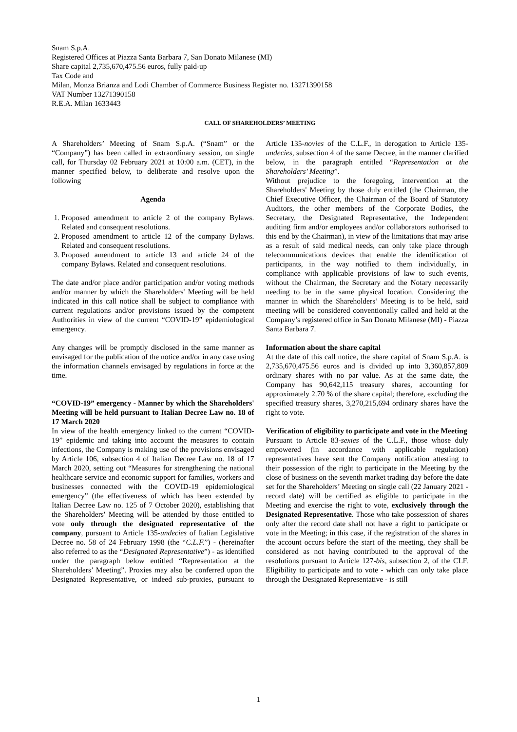Snam S.p.A.
Registered Offices at Piazza Santa Barbara 7, San Donato Milanese (MI)
Share capital 2,735,670,475.56 euros, fully paid-up
Tax Code and
Milan, Monza Brianza and Lodi Chamber of Commerce Business Register no. 13271390158
VAT Number 13271390158
R.E.A. Milan 1633443
CALL OF SHAREHOLDERS’ MEETING
A Shareholders’ Meeting of Snam S.p.A. (“Snam” or the “Company”) has been called in extraordinary session, on single call, for Thursday 02 February 2021 at 10:00 a.m. (CET), in the manner specified below, to deliberate and resolve upon the following
Agenda
1. Proposed amendment to article 2 of the company Bylaws. Related and consequent resolutions.
2. Proposed amendment to article 12 of the company Bylaws. Related and consequent resolutions.
3. Proposed amendment to article 13 and article 24 of the company Bylaws. Related and consequent resolutions.
The date and/or place and/or participation and/or voting methods and/or manner by which the Shareholders' Meeting will be held indicated in this call notice shall be subject to compliance with current regulations and/or provisions issued by the competent Authorities in view of the current “COVID-19” epidemiological emergency.
Any changes will be promptly disclosed in the same manner as envisaged for the publication of the notice and/or in any case using the information channels envisaged by regulations in force at the time.
“COVID-19” emergency - Manner by which the Shareholders' Meeting will be held pursuant to Italian Decree Law no. 18 of 17 March 2020
In view of the health emergency linked to the current “COVID-19” epidemic and taking into account the measures to contain infections, the Company is making use of the provisions envisaged by Article 106, subsection 4 of Italian Decree Law no. 18 of 17 March 2020, setting out “Measures for strengthening the national healthcare service and economic support for families, workers and businesses connected with the COVID-19 epidemiological emergency” (the effectiveness of which has been extended by Italian Decree Law no. 125 of 7 October 2020), establishing that the Shareholders' Meeting will be attended by those entitled to vote only through the designated representative of the company, pursuant to Article 135-undecies of Italian Legislative Decree no. 58 of 24 February 1998 (the “C.L.F.”) - (hereinafter also referred to as the “Designated Representative”) - as identified under the paragraph below entitled “Representation at the Shareholders’ Meeting”. Proxies may also be conferred upon the Designated Representative, or indeed sub-proxies, pursuant to Article 135-novies of the C.L.F., in derogation to Article 135-undecies, subsection 4 of the same Decree, in the manner clarified below, in the paragraph entitled “Representation at the Shareholders’ Meeting”.
Without prejudice to the foregoing, intervention at the Shareholders' Meeting by those duly entitled (the Chairman, the Chief Executive Officer, the Chairman of the Board of Statutory Auditors, the other members of the Corporate Bodies, the Secretary, the Designated Representative, the Independent auditing firm and/or employees and/or collaborators authorised to this end by the Chairman), in view of the limitations that may arise as a result of said medical needs, can only take place through telecommunications devices that enable the identification of participants, in the way notified to them individually, in compliance with applicable provisions of law to such events, without the Chairman, the Secretary and the Notary necessarily needing to be in the same physical location. Considering the manner in which the Shareholders’ Meeting is to be held, said meeting will be considered conventionally called and held at the Company’s registered office in San Donato Milanese (MI) - Piazza Santa Barbara 7.
Information about the share capital
At the date of this call notice, the share capital of Snam S.p.A. is 2,735,670,475.56 euros and is divided up into 3,360,857,809 ordinary shares with no par value. As at the same date, the Company has 90,642,115 treasury shares, accounting for approximately 2.70 % of the share capital; therefore, excluding the specified treasury shares, 3,270,215,694 ordinary shares have the right to vote.
Verification of eligibility to participate and vote in the Meeting
Pursuant to Article 83-sexies of the C.L.F., those whose duly empowered (in accordance with applicable regulation) representatives have sent the Company notification attesting to their possession of the right to participate in the Meeting by the close of business on the seventh market trading day before the date set for the Shareholders’ Meeting on single call (22 January 2021 - record date) will be certified as eligible to participate in the Meeting and exercise the right to vote, exclusively through the Designated Representative. Those who take possession of shares only after the record date shall not have a right to participate or vote in the Meeting; in this case, if the registration of the shares in the account occurs before the start of the meeting, they shall be considered as not having contributed to the approval of the resolutions pursuant to Article 127-bis, subsection 2, of the CLF. Eligibility to participate and to vote - which can only take place through the Designated Representative - is still
1